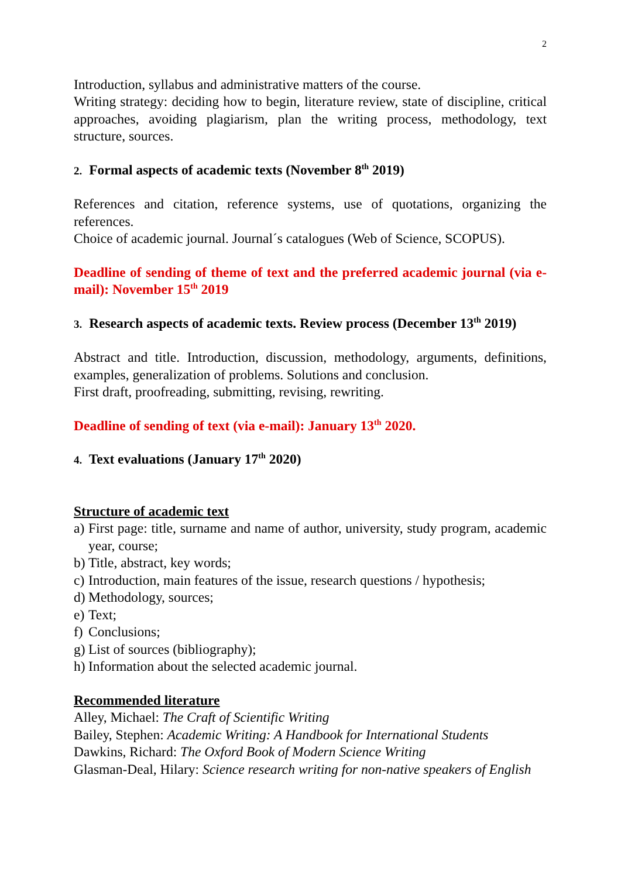2
Introduction, syllabus and administrative matters of the course.
Writing strategy: deciding how to begin, literature review, state of discipline, critical approaches, avoiding plagiarism, plan the writing process, methodology, text structure, sources.
2. Formal aspects of academic texts (November 8<sup>th</sup> 2019)
References and citation, reference systems, use of quotations, organizing the references.
Choice of academic journal. Journal´s catalogues (Web of Science, SCOPUS).
Deadline of sending of theme of text and the preferred academic journal (via e-mail): November 15<sup>th</sup> 2019
3. Research aspects of academic texts. Review process (December 13<sup>th</sup> 2019)
Abstract and title. Introduction, discussion, methodology, arguments, definitions, examples, generalization of problems. Solutions and conclusion.
First draft, proofreading, submitting, revising, rewriting.
Deadline of sending of text (via e-mail): January 13<sup>th</sup> 2020.
4. Text evaluations (January 17<sup>th</sup> 2020)
Structure of academic text
a) First page: title, surname and name of author, university, study program, academic year, course;
b) Title, abstract, key words;
c) Introduction, main features of the issue, research questions / hypothesis;
d) Methodology, sources;
e) Text;
f) Conclusions;
g) List of sources (bibliography);
h) Information about the selected academic journal.
Recommended literature
Alley, Michael: The Craft of Scientific Writing
Bailey, Stephen: Academic Writing: A Handbook for International Students
Dawkins, Richard: The Oxford Book of Modern Science Writing
Glasman-Deal, Hilary: Science research writing for non-native speakers of English